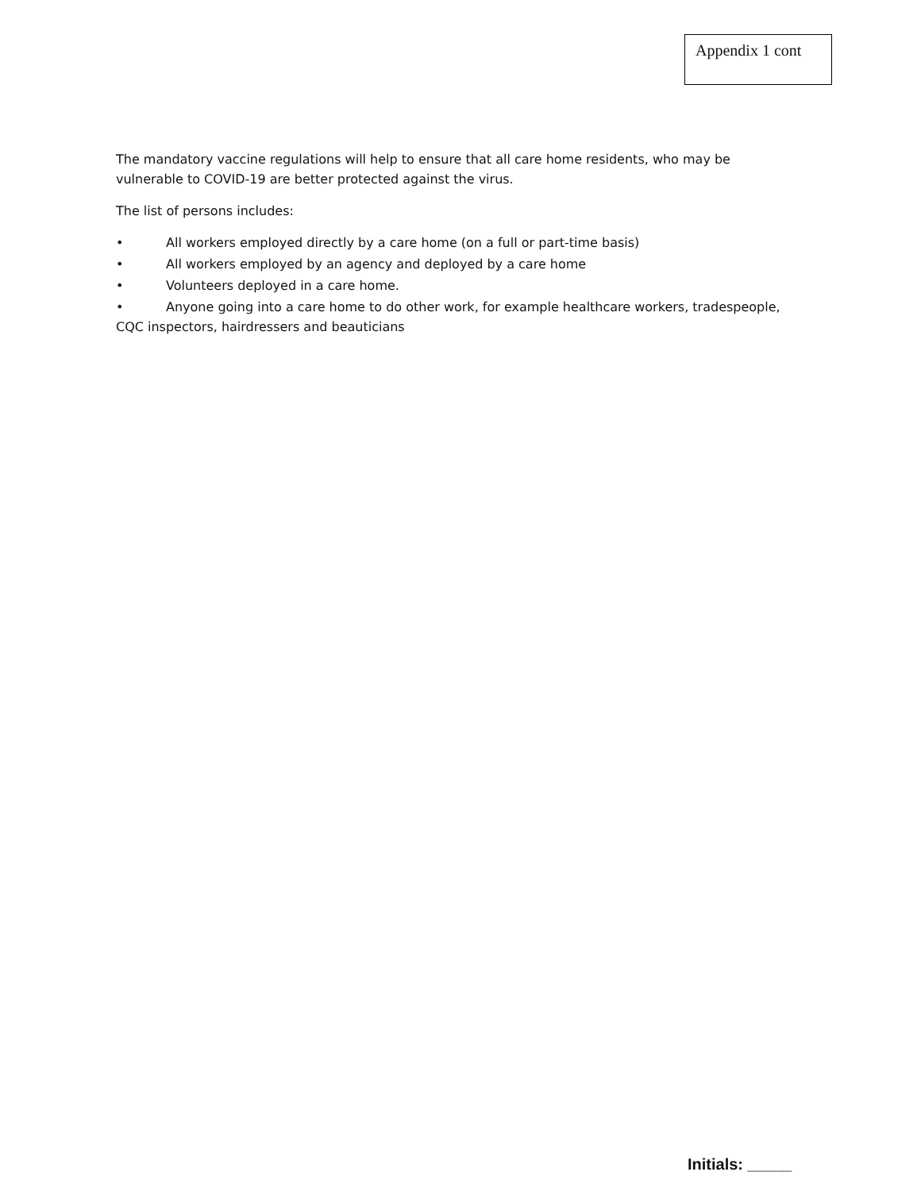Appendix 1 cont
The mandatory vaccine regulations will help to ensure that all care home residents, who may be vulnerable to COVID-19 are better protected against the virus.
The list of persons includes:
• All workers employed directly by a care home (on a full or part-time basis)
• All workers employed by an agency and deployed by a care home
• Volunteers deployed in a care home.
• Anyone going into a care home to do other work, for example healthcare workers, tradespeople, CQC inspectors, hairdressers and beauticians
Initials: _____